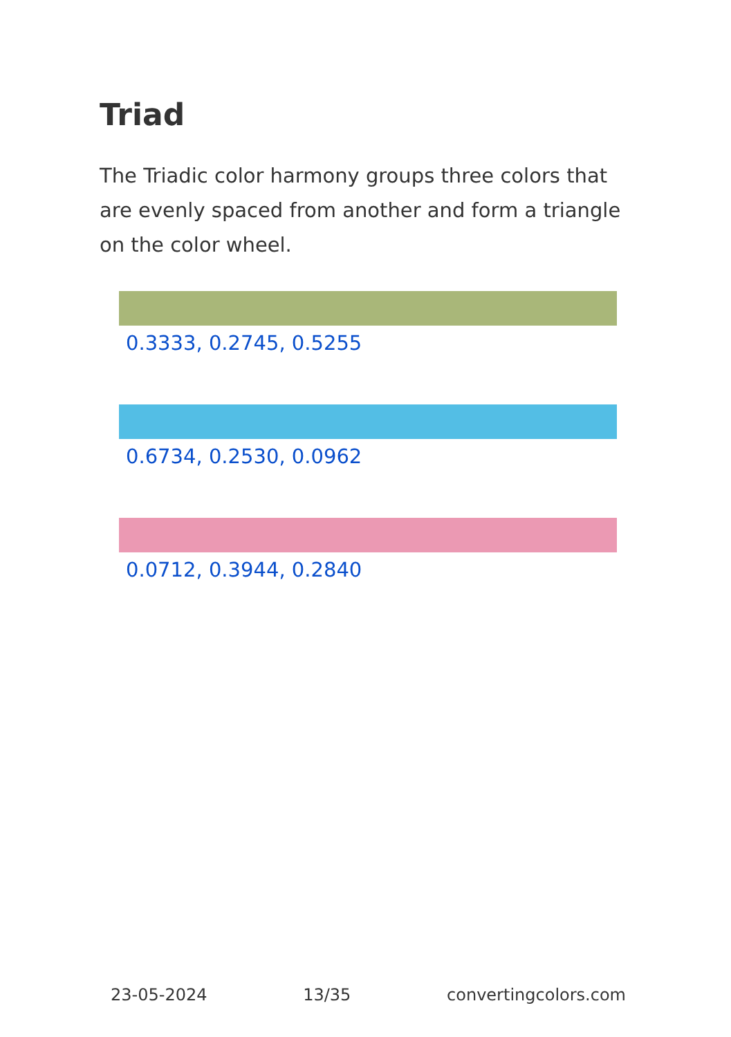Triad
The Triadic color harmony groups three colors that are evenly spaced from another and form a triangle on the color wheel.
0.3333, 0.2745, 0.5255
0.6734, 0.2530, 0.0962
0.0712, 0.3944, 0.2840
23-05-2024 13/35 convertingcolors.com